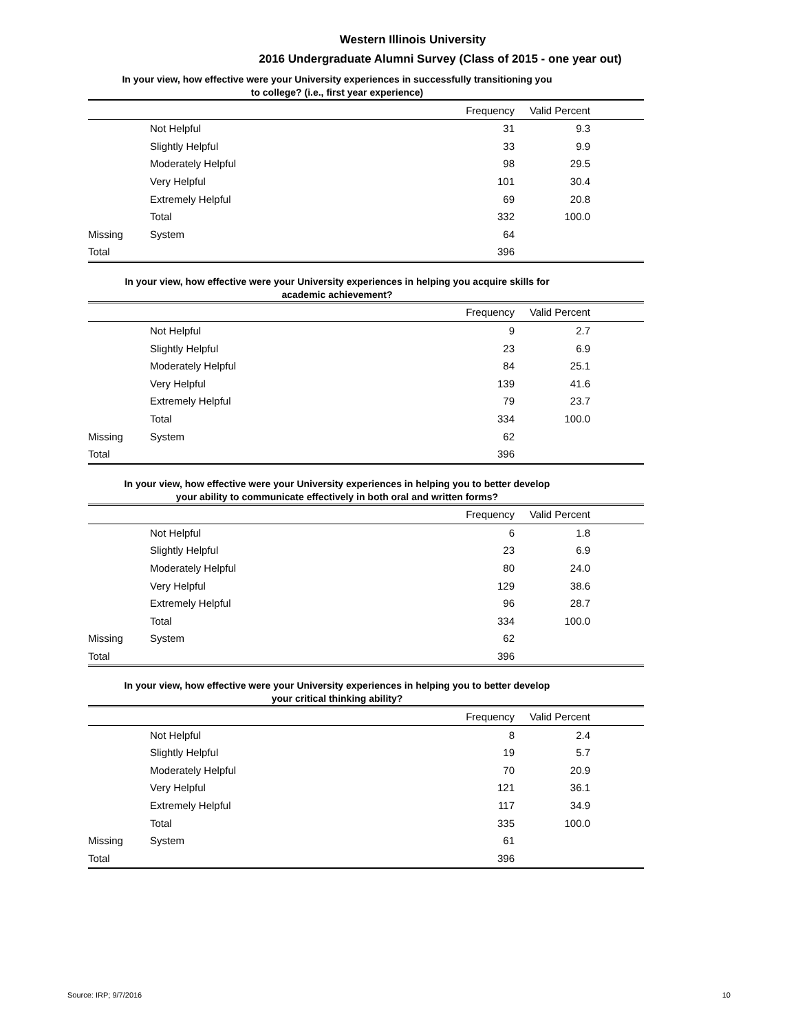Western Illinois University
2016 Undergraduate Alumni Survey (Class of 2015 - one year out)
In your view, how effective were your University experiences in successfully transitioning you
to college? (i.e., first year experience)
| | | Frequency | Valid Percent | |
| --- | --- | --- | --- | --- |
| | Not Helpful | 31 | 9.3 | |
| | Slightly Helpful | 33 | 9.9 | |
| | Moderately Helpful | 98 | 29.5 | |
| | Very Helpful | 101 | 30.4 | |
| | Extremely Helpful | 69 | 20.8 | |
| | Total | 332 | 100.0 | |
| Missing | System | 64 | | |
| Total | | 396 | | |
In your view, how effective were your University experiences in helping you acquire skills for
academic achievement?
| | | Frequency | Valid Percent | |
| --- | --- | --- | --- | --- |
| | Not Helpful | 9 | 2.7 | |
| | Slightly Helpful | 23 | 6.9 | |
| | Moderately Helpful | 84 | 25.1 | |
| | Very Helpful | 139 | 41.6 | |
| | Extremely Helpful | 79 | 23.7 | |
| | Total | 334 | 100.0 | |
| Missing | System | 62 | | |
| Total | | 396 | | |
In your view, how effective were your University experiences in helping you to better develop
your ability to communicate effectively in both oral and written forms?
| | | Frequency | Valid Percent | |
| --- | --- | --- | --- | --- |
| | Not Helpful | 6 | 1.8 | |
| | Slightly Helpful | 23 | 6.9 | |
| | Moderately Helpful | 80 | 24.0 | |
| | Very Helpful | 129 | 38.6 | |
| | Extremely Helpful | 96 | 28.7 | |
| | Total | 334 | 100.0 | |
| Missing | System | 62 | | |
| Total | | 396 | | |
In your view, how effective were your University experiences in helping you to better develop
your critical thinking ability?
| | | Frequency | Valid Percent | |
| --- | --- | --- | --- | --- |
| | Not Helpful | 8 | 2.4 | |
| | Slightly Helpful | 19 | 5.7 | |
| | Moderately Helpful | 70 | 20.9 | |
| | Very Helpful | 121 | 36.1 | |
| | Extremely Helpful | 117 | 34.9 | |
| | Total | 335 | 100.0 | |
| Missing | System | 61 | | |
| Total | | 396 | | |
Source: IRP; 9/7/2016 10